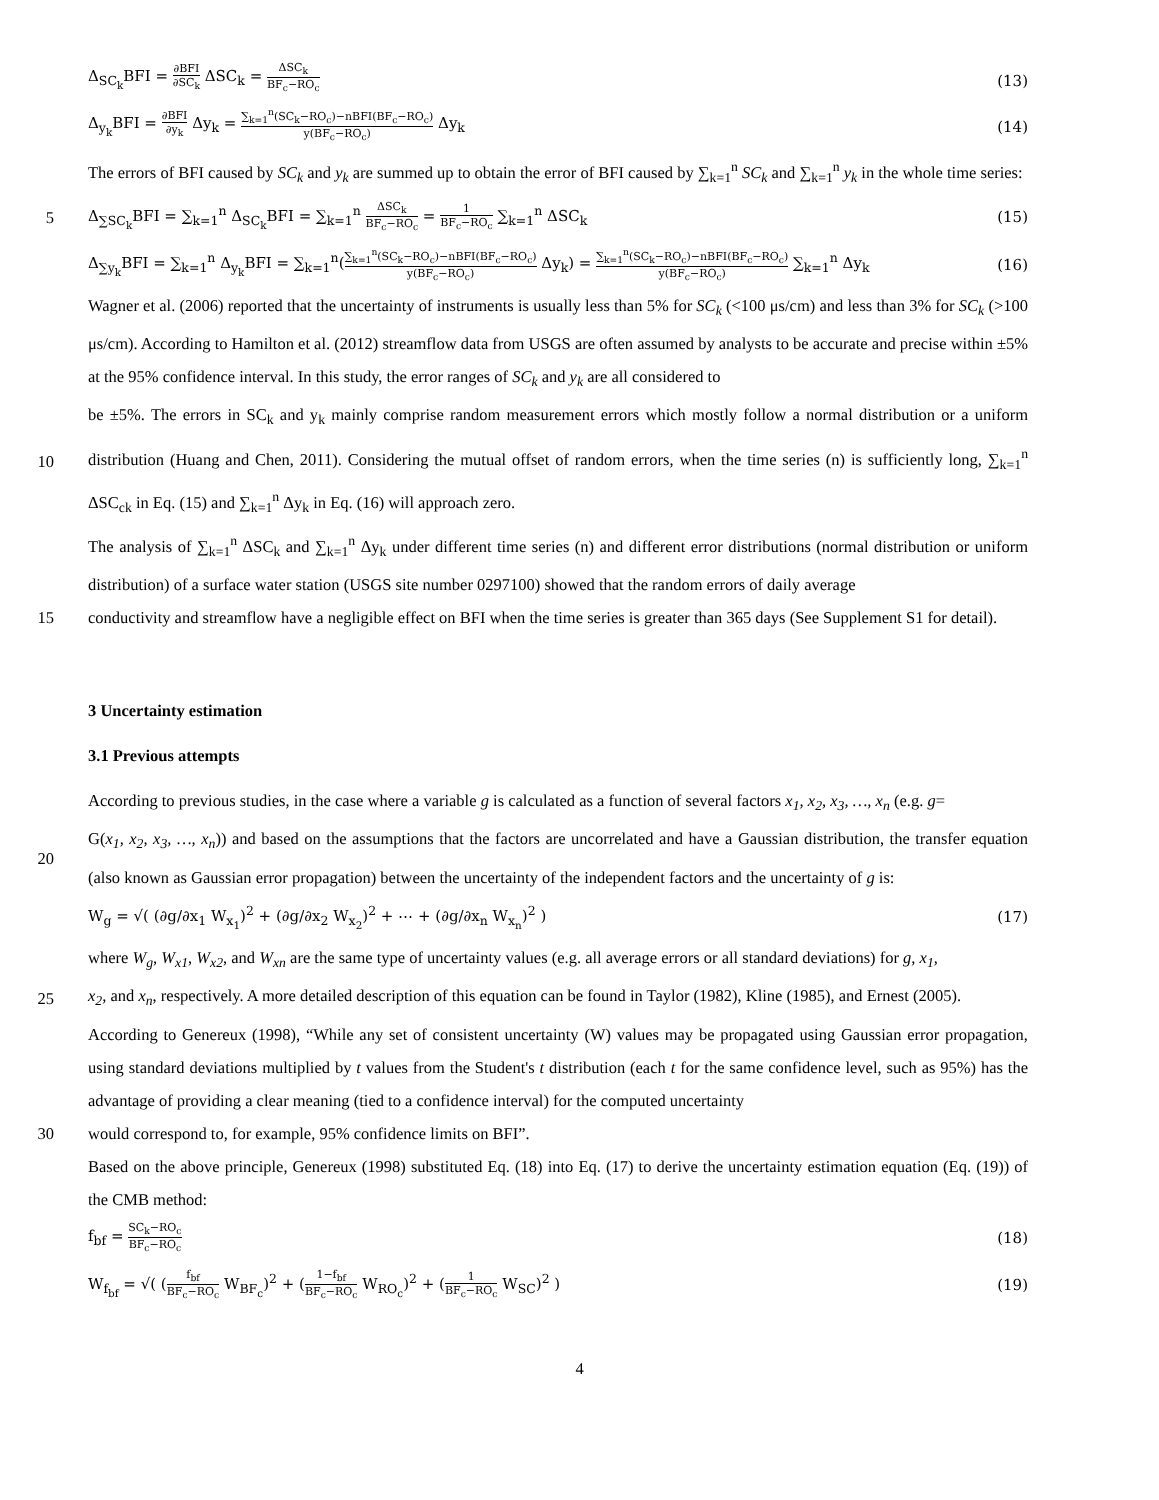Δ<sub>SC<sub>k</sub></sub>BFI = ∂BFI ∂SC<sub>k</sub> ΔSC<sub>k</sub> = ΔSC<sub>k</sub> BF<sub>c</sub>−RO<sub>c</sub>
(13)
Δ<sub>y<sub>k</sub></sub>BFI = ∂BFI ∂y<sub>k</sub> Δy<sub>k</sub> = ∑<sub>k=1</sub><sup>n</sup>(SC<sub>k</sub>−RO<sub>c</sub>)−nBFI(BF<sub>c</sub>−RO<sub>c</sub>) y(BF<sub>c</sub>−RO<sub>c</sub>) Δy<sub>k</sub>
(14)
The errors of BFI caused by SC<sub>k</sub> and y<sub>k</sub> are summed up to obtain the error of BFI caused by ∑<sub>k=1</sub><sup>n</sup> SC<sub>k</sub> and ∑<sub>k=1</sub><sup>n</sup> y<sub>k</sub> in the whole time series:
5
Δ<sub>∑SC<sub>k</sub></sub>BFI = ∑<sub>k=1</sub><sup>n</sup> Δ<sub>SC<sub>k</sub></sub>BFI = ∑<sub>k=1</sub><sup>n</sup> ΔSC<sub>k</sub> BF<sub>c</sub>−RO<sub>c</sub> = 1 BF<sub>c</sub>−RO<sub>c</sub> ∑<sub>k=1</sub><sup>n</sup> ΔSC<sub>k</sub>
(15)
Δ<sub>∑y<sub>k</sub></sub>BFI = ∑<sub>k=1</sub><sup>n</sup> Δ<sub>y<sub>k</sub></sub>BFI = ∑<sub>k=1</sub><sup>n</sup>(∑<sub>k=1</sub><sup>n</sup>(SC<sub>k</sub>−RO<sub>c</sub>)−nBFI(BF<sub>c</sub>−RO<sub>c</sub>) y(BF<sub>c</sub>−RO<sub>c</sub>) Δy<sub>k</sub>) = ∑<sub>k=1</sub><sup>n</sup>(SC<sub>k</sub>−RO<sub>c</sub>)−nBFI(BF<sub>c</sub>−RO<sub>c</sub>) y(BF<sub>c</sub>−RO<sub>c</sub>) ∑<sub>k=1</sub><sup>n</sup> Δy<sub>k</sub>
(16)
Wagner et al. (2006) reported that the uncertainty of instruments is usually less than 5% for SC<sub>k</sub> (<100 μs/cm) and less than 3% for SC<sub>k</sub> (>100 μs/cm). According to Hamilton et al. (2012) streamflow data from USGS are often assumed by analysts to be accurate and precise within ±5% at the 95% confidence interval. In this study, the error ranges of SC<sub>k</sub> and y<sub>k</sub> are all considered to
10
be ±5%. The errors in SC<sub>k</sub> and y<sub>k</sub> mainly comprise random measurement errors which mostly follow a normal distribution or a uniform distribution (Huang and Chen, 2011). Considering the mutual offset of random errors, when the time series (n) is sufficiently long, ∑<sub>k=1</sub><sup>n</sup> ΔSC<sub>ck</sub> in Eq. (15) and ∑<sub>k=1</sub><sup>n</sup> Δy<sub>k</sub> in Eq. (16) will approach zero.
The analysis of ∑<sub>k=1</sub><sup>n</sup> ΔSC<sub>k</sub> and ∑<sub>k=1</sub><sup>n</sup> Δy<sub>k</sub> under different time series (n) and different error distributions (normal distribution or uniform distribution) of a surface water station (USGS site number 0297100) showed that the random errors of daily average
15
conductivity and streamflow have a negligible effect on BFI when the time series is greater than 365 days (See Supplement S1 for detail).
3 Uncertainty estimation
3.1 Previous attempts
According to previous studies, in the case where a variable g is calculated as a function of several factors x<sub>1</sub>, x<sub>2</sub>, x<sub>3</sub>, …, x<sub>n</sub> (e.g. g=
20
G(x<sub>1</sub>, x<sub>2</sub>, x<sub>3</sub>, …, x<sub>n</sub>)) and based on the assumptions that the factors are uncorrelated and have a Gaussian distribution, the transfer equation (also known as Gaussian error propagation) between the uncertainty of the independent factors and the uncertainty of g is:
W<sub>g</sub> = √( (∂g/∂x<sub>1</sub> W<sub>x<sub>1</sub></sub>)<sup>2</sup> + (∂g/∂x<sub>2</sub> W<sub>x<sub>2</sub></sub>)<sup>2</sup> + ⋯ + (∂g/∂x<sub>n</sub> W<sub>x<sub>n</sub></sub>)<sup>2</sup> )
(17)
where W<sub>g</sub>, W<sub>x1</sub>, W<sub>x2</sub>, and W<sub>xn</sub> are the same type of uncertainty values (e.g. all average errors or all standard deviations) for g, x<sub>1</sub>,
25
x<sub>2</sub>, and x<sub>n</sub>, respectively. A more detailed description of this equation can be found in Taylor (1982), Kline (1985), and Ernest (2005).
According to Genereux (1998), “While any set of consistent uncertainty (W) values may be propagated using Gaussian error propagation, using standard deviations multiplied by t values from the Student's t distribution (each t for the same confidence level, such as 95%) has the advantage of providing a clear meaning (tied to a confidence interval) for the computed uncertainty
30 would correspond to, for example, 95% confidence limits on BFI”.
Based on the above principle, Genereux (1998) substituted Eq. (18) into Eq. (17) to derive the uncertainty estimation equation (Eq. (19)) of the CMB method:
f<sub>bf</sub> = SC<sub>k</sub>−RO<sub>c</sub> BF<sub>c</sub>−RO<sub>c</sub>
(18)
W<sub>f<sub>bf</sub></sub> = √( (f<sub>bf</sub> BF<sub>c</sub>−RO<sub>c</sub> W<sub>BF<sub>c</sub></sub>)<sup>2</sup> + (1−f<sub>bf</sub> BF<sub>c</sub>−RO<sub>c</sub> W<sub>RO<sub>c</sub></sub>)<sup>2</sup> + (1 BF<sub>c</sub>−RO<sub>c</sub> W<sub>SC</sub>)<sup>2</sup> )
(19)
4